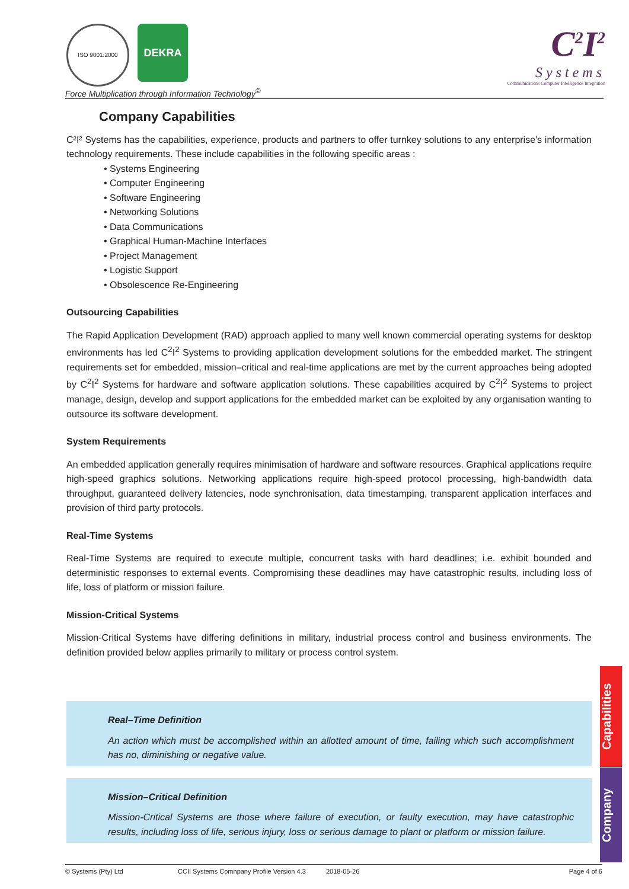ISO 9001:2000 DEKRA
Force Multiplication through Information Technology<sup>©</sup>
C<sup>2</sup>I<sup>2</sup>
Systems
Communications Computer Intelligence Integration
Company Capabilities
C²I² Systems has the capabilities, experience, products and partners to offer turnkey solutions to any enterprise's information technology requirements. These include capabilities in the following specific areas :
• Systems Engineering
• Computer Engineering
• Software Engineering
• Networking Solutions
• Data Communications
• Graphical Human-Machine Interfaces
• Project Management
• Logistic Support
• Obsolescence Re-Engineering
Outsourcing Capabilities
The Rapid Application Development (RAD) approach applied to many well known commercial operating systems for desktop environments has led C<sup>2</sup>I<sup>2</sup> Systems to providing application development solutions for the embedded market. The stringent requirements set for embedded, mission–critical and real-time applications are met by the current approaches being adopted by C<sup>2</sup>I<sup>2</sup> Systems for hardware and software application solutions. These capabilities acquired by C<sup>2</sup>I<sup>2</sup> Systems to project manage, design, develop and support applications for the embedded market can be exploited by any organisation wanting to outsource its software development.
System Requirements
An embedded application generally requires minimisation of hardware and software resources. Graphical applications require high-speed graphics solutions. Networking applications require high-speed protocol processing, high-bandwidth data throughput, guaranteed delivery latencies, node synchronisation, data timestamping, transparent application interfaces and provision of third party protocols.
Real-Time Systems
Real-Time Systems are required to execute multiple, concurrent tasks with hard deadlines; i.e. exhibit bounded and deterministic responses to external events. Compromising these deadlines may have catastrophic results, including loss of life, loss of platform or mission failure.
Mission-Critical Systems
Mission-Critical Systems have differing definitions in military, industrial process control and business environments. The definition provided below applies primarily to military or process control system.
Real–Time Definition
An action which must be accomplished within an allotted amount of time, failing which such accomplishment has no, diminishing or negative value.
Mission–Critical Definition
Mission-Critical Systems are those where failure of execution, or faulty execution, may have catastrophic results, including loss of life, serious injury, loss or serious damage to plant or platform or mission failure.
Capabilities
Company
© Systems (Pty) Ltd CCII Systems Comnpany Profile Version 4.3 2018-05-26 Page 4 of 6